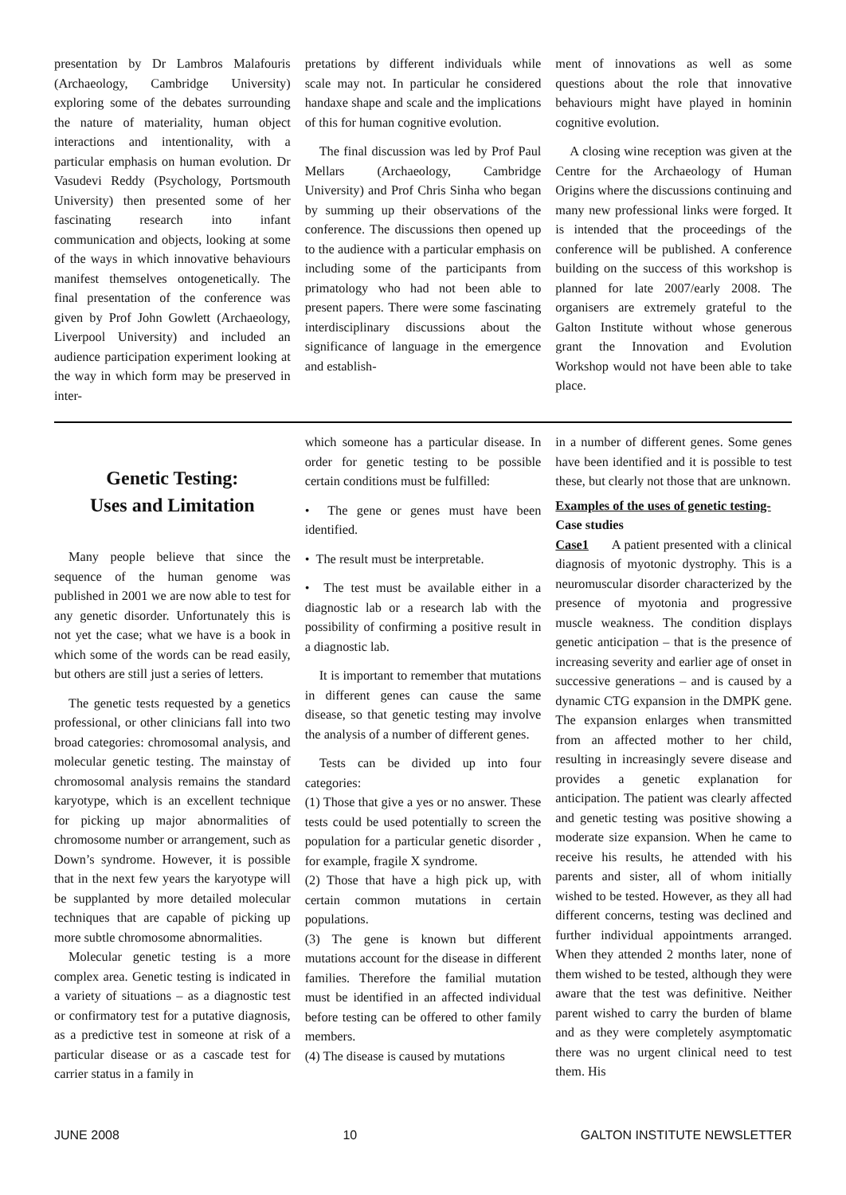presentation by Dr Lambros Malafouris (Archaeology, Cambridge University) exploring some of the debates surrounding the nature of materiality, human object interactions and intentionality, with a particular emphasis on human evolution. Dr Vasudevi Reddy (Psychology, Portsmouth University) then presented some of her fascinating research into infant communication and objects, looking at some of the ways in which innovative behaviours manifest themselves ontogenetically. The final presentation of the conference was given by Prof John Gowlett (Archaeology, Liverpool University) and included an audience participation experiment looking at the way in which form may be preserved in inter-
pretations by different individuals while scale may not. In particular he considered handaxe shape and scale and the implications of this for human cognitive evolution.
The final discussion was led by Prof Paul Mellars (Archaeology, Cambridge University) and Prof Chris Sinha who began by summing up their observations of the conference. The discussions then opened up to the audience with a particular emphasis on including some of the participants from primatology who had not been able to present papers. There were some fascinating interdisciplinary discussions about the significance of language in the emergence and establish-
ment of innovations as well as some questions about the role that innovative behaviours might have played in hominin cognitive evolution.
A closing wine reception was given at the Centre for the Archaeology of Human Origins where the discussions continuing and many new professional links were forged. It is intended that the proceedings of the conference will be published. A conference building on the success of this workshop is planned for late 2007/early 2008. The organisers are extremely grateful to the Galton Institute without whose generous grant the Innovation and Evolution Workshop would not have been able to take place.
Genetic Testing:
Uses and Limitation
Many people believe that since the sequence of the human genome was published in 2001 we are now able to test for any genetic disorder. Unfortunately this is not yet the case; what we have is a book in which some of the words can be read easily, but others are still just a series of letters.
The genetic tests requested by a genetics professional, or other clinicians fall into two broad categories: chromosomal analysis, and molecular genetic testing. The mainstay of chromosomal analysis remains the standard karyotype, which is an excellent technique for picking up major abnormalities of chromosome number or arrangement, such as Down’s syndrome. However, it is possible that in the next few years the karyotype will be supplanted by more detailed molecular techniques that are capable of picking up more subtle chromosome abnormalities.
Molecular genetic testing is a more complex area. Genetic testing is indicated in a variety of situations – as a diagnostic test or confirmatory test for a putative diagnosis, as a predictive test in someone at risk of a particular disease or as a cascade test for carrier status in a family in
which someone has a particular disease. In order for genetic testing to be possible certain conditions must be fulfilled:
• The gene or genes must have been identified.
• The result must be interpretable.
• The test must be available either in a diagnostic lab or a research lab with the possibility of confirming a positive result in a diagnostic lab.
It is important to remember that mutations in different genes can cause the same disease, so that genetic testing may involve the analysis of a number of different genes.
Tests can be divided up into four categories:
(1) Those that give a yes or no answer. These tests could be used potentially to screen the population for a particular genetic disorder , for example, fragile X syndrome.
(2) Those that have a high pick up, with certain common mutations in certain populations.
(3) The gene is known but different mutations account for the disease in different families. Therefore the familial mutation must be identified in an affected individual before testing can be offered to other family members.
(4) The disease is caused by mutations
in a number of different genes. Some genes have been identified and it is possible to test these, but clearly not those that are unknown.
Examples of the uses of genetic testing-
Case studies
Case1 A patient presented with a clinical diagnosis of myotonic dystrophy. This is a neuromuscular disorder characterized by the presence of myotonia and progressive muscle weakness. The condition displays genetic anticipation – that is the presence of increasing severity and earlier age of onset in successive generations – and is caused by a dynamic CTG expansion in the DMPK gene. The expansion enlarges when transmitted from an affected mother to her child, resulting in increasingly severe disease and provides a genetic explanation for anticipation. The patient was clearly affected and genetic testing was positive showing a moderate size expansion. When he came to receive his results, he attended with his parents and sister, all of whom initially wished to be tested. However, as they all had different concerns, testing was declined and further individual appointments arranged. When they attended 2 months later, none of them wished to be tested, although they were aware that the test was definitive. Neither parent wished to carry the burden of blame and as they were completely asymptomatic there was no urgent clinical need to test them. His
JUNE 2008 10 GALTON INSTITUTE NEWSLETTER